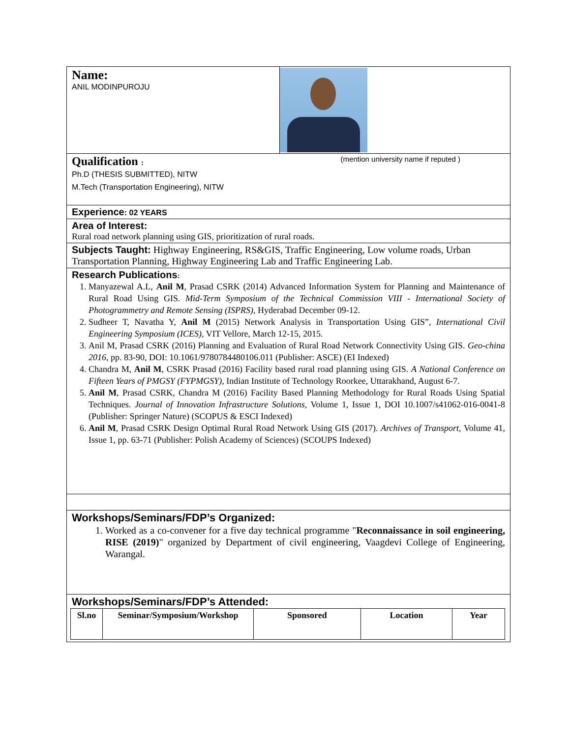| Name: ANIL MODINPUROJU | |
| Qualification : (mention university name if reputed ) Ph.D (THESIS SUBMITTED), NITW M.Tech (Transportation Engineering), NITW | |
| Experience : 02 YEARS | |
| Area of Interest: Rural road network planning using GIS, prioritization of rural roads. | |
| Subjects Taught: Highway Engineering, RS&GIS, Traffic Engineering, Low volume roads, Urban Transportation Planning, Highway Engineering Lab and Traffic Engineering Lab. | |
| Research Publications : 1. Manyazewal A.L, Anil M , Prasad CSRK (2014) Advanced Information System for Planning and Maintenance of Rural Road Using GIS. Mid-Term Symposium of the Technical Commission VIII - International Society of Photogrammetry and Remote Sensing (ISPRS) , Hyderabad December 09-12. 2. Sudheer T, Navatha Y, Anil M (2015) Network Analysis in Transportation Using GIS”, International Civil Engineering Symposium (ICES) , VIT Vellore, March 12-15, 2015. 3. Anil M, Prasad CSRK (2016) Planning and Evaluation of Rural Road Network Connectivity Using GIS. Geo-china 2016 , pp. 83-90, DOI: 10.1061/9780784480106.011 (Publisher: ASCE) (EI Indexed) 4. Chandra M, Anil M , CSRK Prasad (2016) Facility based rural road planning using GIS. A National Conference on Fifteen Years of PMGSY (FYPMGSY), Indian Institute of Technology Roorkee, Uttarakhand, August 6-7. 5. Anil M , Prasad CSRK, Chandra M (2016) Facility Based Planning Methodology for Rural Roads Using Spatial Techniques. Journal of Innovation Infrastructure Solutions, Volume 1, Issue 1, DOI 10.1007/s41062-016-0041-8 (Publisher: Springer Nature) (SCOPUS & ESCI Indexed) 6. Anil M , Prasad CSRK Design Optimal Rural Road Network Using GIS (2017). Archives of Transport , Volume 41, Issue 1, pp. 63-71 (Publisher: Polish Academy of Sciences) (SCOUPS Indexed) | |
| Workshops/Seminars/FDP’s Organized: 1. Worked as a co-convener for a five day technical programme " Reconnaissance in soil engineering, RISE (2019) " organized by Department of civil engineering, Vaagdevi College of Engineering, Warangal. | |
| Workshops/Seminars/FDP’s Attended: / Sl.no / Seminar/Symposium/Workshop / Sponsored / Location / Year / / --- / --- / --- / --- / --- / | |